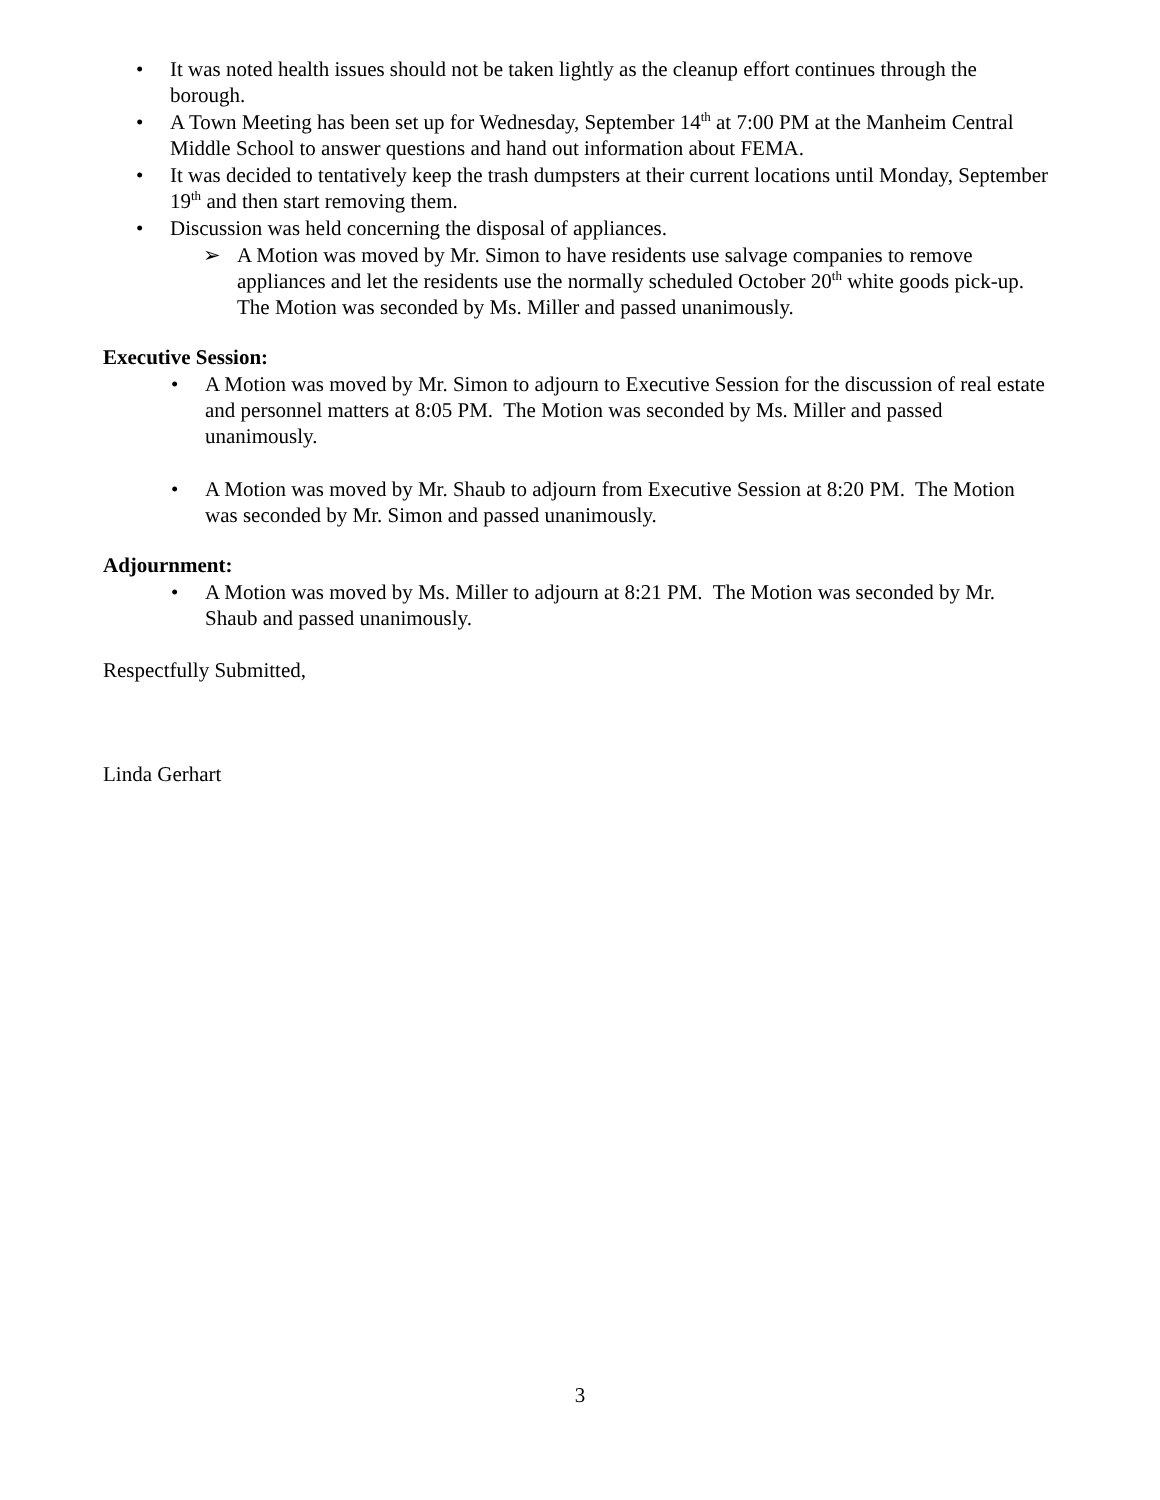• It was noted health issues should not be taken lightly as the cleanup effort continues through the borough.
• A Town Meeting has been set up for Wednesday, September 14<sup>th</sup> at 7:00 PM at the Manheim Central Middle School to answer questions and hand out information about FEMA.
• It was decided to tentatively keep the trash dumpsters at their current locations until Monday, September 19<sup>th</sup> and then start removing them.
• Discussion was held concerning the disposal of appliances.
➢ A Motion was moved by Mr. Simon to have residents use salvage companies to remove appliances and let the residents use the normally scheduled October 20<sup>th</sup> white goods pick-up. The Motion was seconded by Ms. Miller and passed unanimously.
Executive Session:
• A Motion was moved by Mr. Simon to adjourn to Executive Session for the discussion of real estate and personnel matters at 8:05 PM. The Motion was seconded by Ms. Miller and passed unanimously.
• A Motion was moved by Mr. Shaub to adjourn from Executive Session at 8:20 PM. The Motion was seconded by Mr. Simon and passed unanimously.
Adjournment:
• A Motion was moved by Ms. Miller to adjourn at 8:21 PM. The Motion was seconded by Mr. Shaub and passed unanimously.
Respectfully Submitted,
Linda Gerhart
3